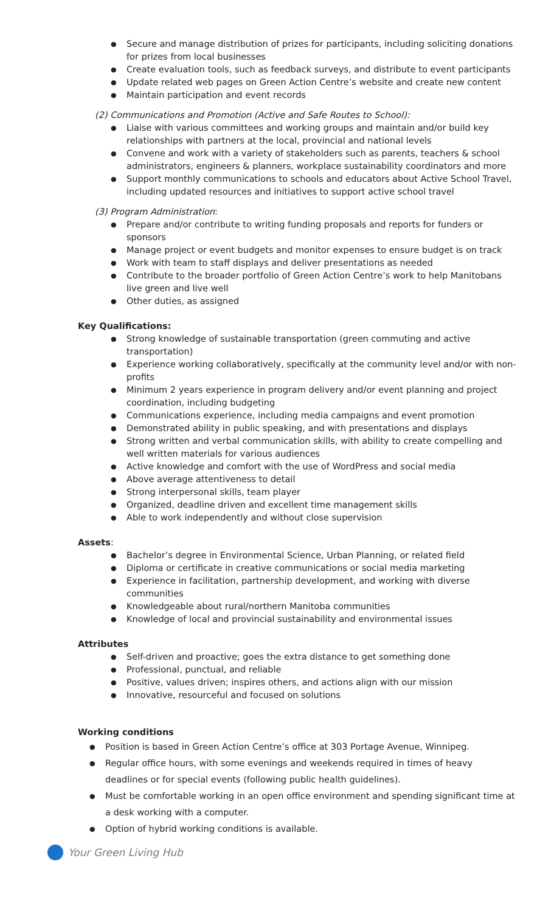Secure and manage distribution of prizes for participants, including soliciting donations for prizes from local businesses
Create evaluation tools, such as feedback surveys, and distribute to event participants
Update related web pages on Green Action Centre’s website and create new content
Maintain participation and event records
(2) Communications and Promotion (Active and Safe Routes to School):
Liaise with various committees and working groups and maintain and/or build key relationships with partners at the local, provincial and national levels
Convene and work with a variety of stakeholders such as parents, teachers & school administrators, engineers & planners, workplace sustainability coordinators and more
Support monthly communications to schools and educators about Active School Travel, including updated resources and initiatives to support active school travel
(3) Program Administration:
Prepare and/or contribute to writing funding proposals and reports for funders or sponsors
Manage project or event budgets and monitor expenses to ensure budget is on track
Work with team to staff displays and deliver presentations as needed
Contribute to the broader portfolio of Green Action Centre’s work to help Manitobans live green and live well
Other duties, as assigned
Key Qualifications:
Strong knowledge of sustainable transportation (green commuting and active transportation)
Experience working collaboratively, specifically at the community level and/or with non-profits
Minimum 2 years experience in program delivery and/or event planning and project coordination, including budgeting
Communications experience, including media campaigns and event promotion
Demonstrated ability in public speaking, and with presentations and displays
Strong written and verbal communication skills, with ability to create compelling and well written materials for various audiences
Active knowledge and comfort with the use of WordPress and social media
Above average attentiveness to detail
Strong interpersonal skills, team player
Organized, deadline driven and excellent time management skills
Able to work independently and without close supervision
Assets:
Bachelor’s degree in Environmental Science, Urban Planning, or related field
Diploma or certificate in creative communications or social media marketing
Experience in facilitation, partnership development, and working with diverse communities
Knowledgeable about rural/northern Manitoba communities
Knowledge of local and provincial sustainability and environmental issues
Attributes
Self-driven and proactive; goes the extra distance to get something done
Professional, punctual, and reliable
Positive, values driven; inspires others, and actions align with our mission
Innovative, resourceful and focused on solutions
Working conditions
Position is based in Green Action Centre’s office at 303 Portage Avenue, Winnipeg.
Regular office hours, with some evenings and weekends required in times of heavy deadlines or for special events (following public health guidelines).
Must be comfortable working in an open office environment and spending significant time at a desk working with a computer.
Option of hybrid working conditions is available.
Your Green Living Hub